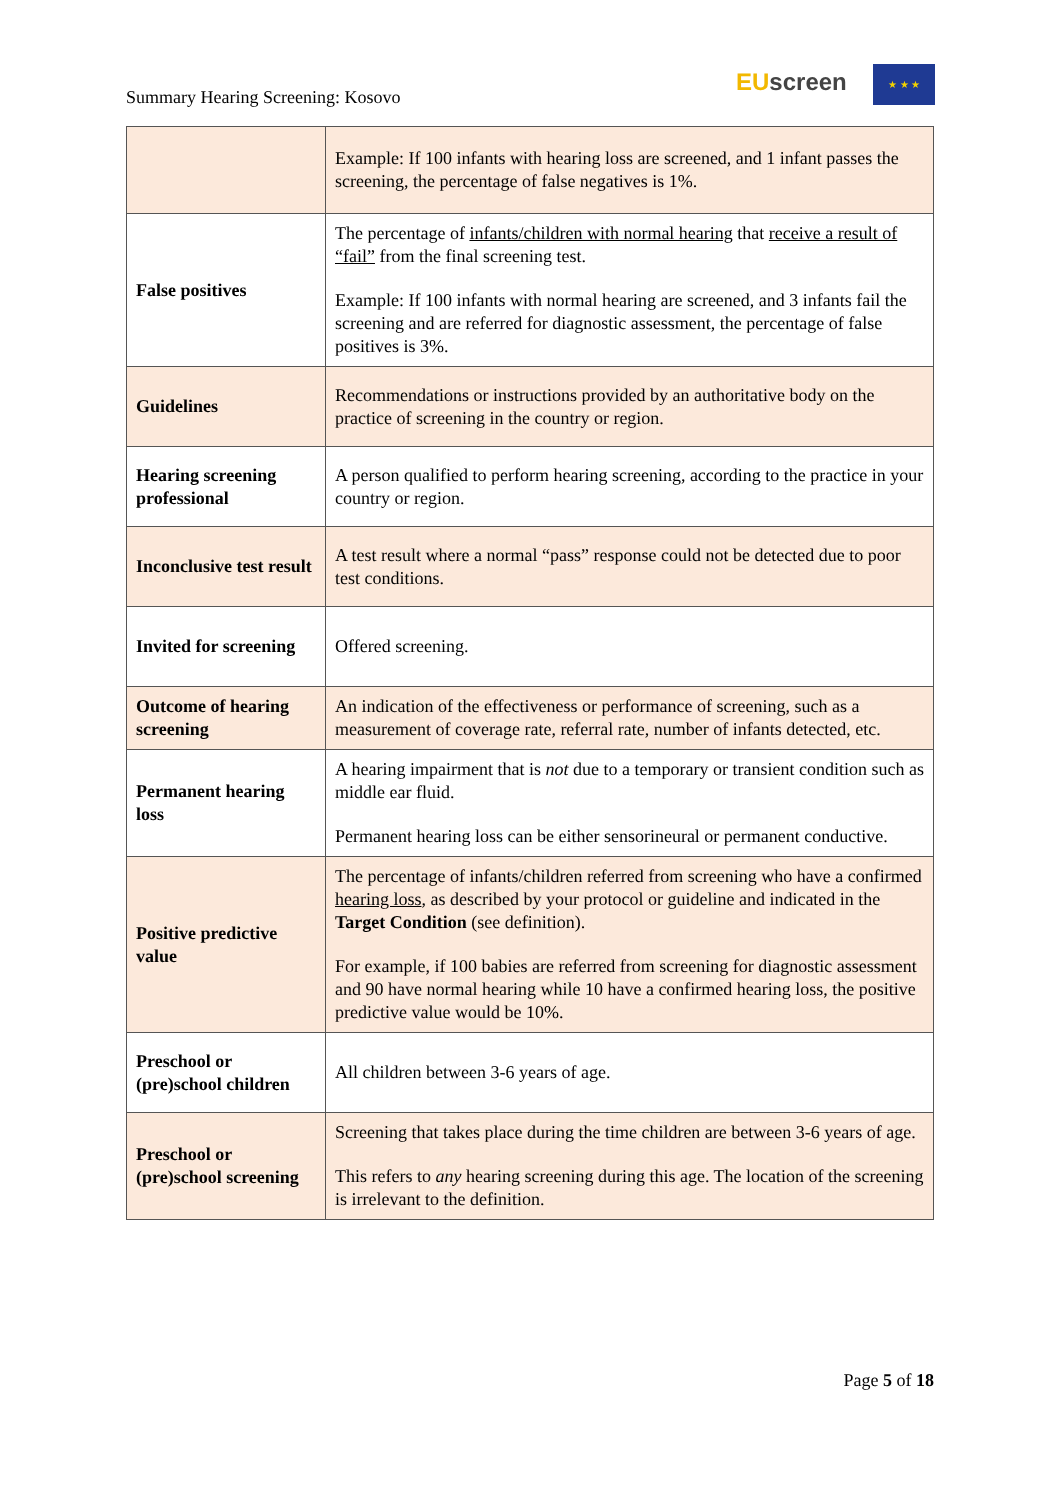Summary Hearing Screening: Kosovo
EUscreen ★ ★ ★
| | Example: If 100 infants with hearing loss are screened, and 1 infant passes the screening, the percentage of false negatives is 1%. |
| False positives | The percentage of infants/children with normal hearing that receive a result of “fail” from the final screening test. Example: If 100 infants with normal hearing are screened, and 3 infants fail the screening and are referred for diagnostic assessment, the percentage of false positives is 3%. |
| Guidelines | Recommendations or instructions provided by an authoritative body on the practice of screening in the country or region. |
| Hearing screening professional | A person qualified to perform hearing screening, according to the practice in your country or region. |
| Inconclusive test result | A test result where a normal “pass” response could not be detected due to poor test conditions. |
| Invited for screening | Offered screening. |
| Outcome of hearing screening | An indication of the effectiveness or performance of screening, such as a measurement of coverage rate, referral rate, number of infants detected, etc. |
| Permanent hearing loss | A hearing impairment that is not due to a temporary or transient condition such as middle ear fluid. Permanent hearing loss can be either sensorineural or permanent conductive. |
| Positive predictive value | The percentage of infants/children referred from screening who have a confirmed hearing loss , as described by your protocol or guideline and indicated in the Target Condition (see definition). For example, if 100 babies are referred from screening for diagnostic assessment and 90 have normal hearing while 10 have a confirmed hearing loss, the positive predictive value would be 10%. |
| Preschool or (pre)school children | All children between 3-6 years of age. |
| Preschool or (pre)school screening | Screening that takes place during the time children are between 3-6 years of age. This refers to any hearing screening during this age. The location of the screening is irrelevant to the definition. |
Page 5 of 18